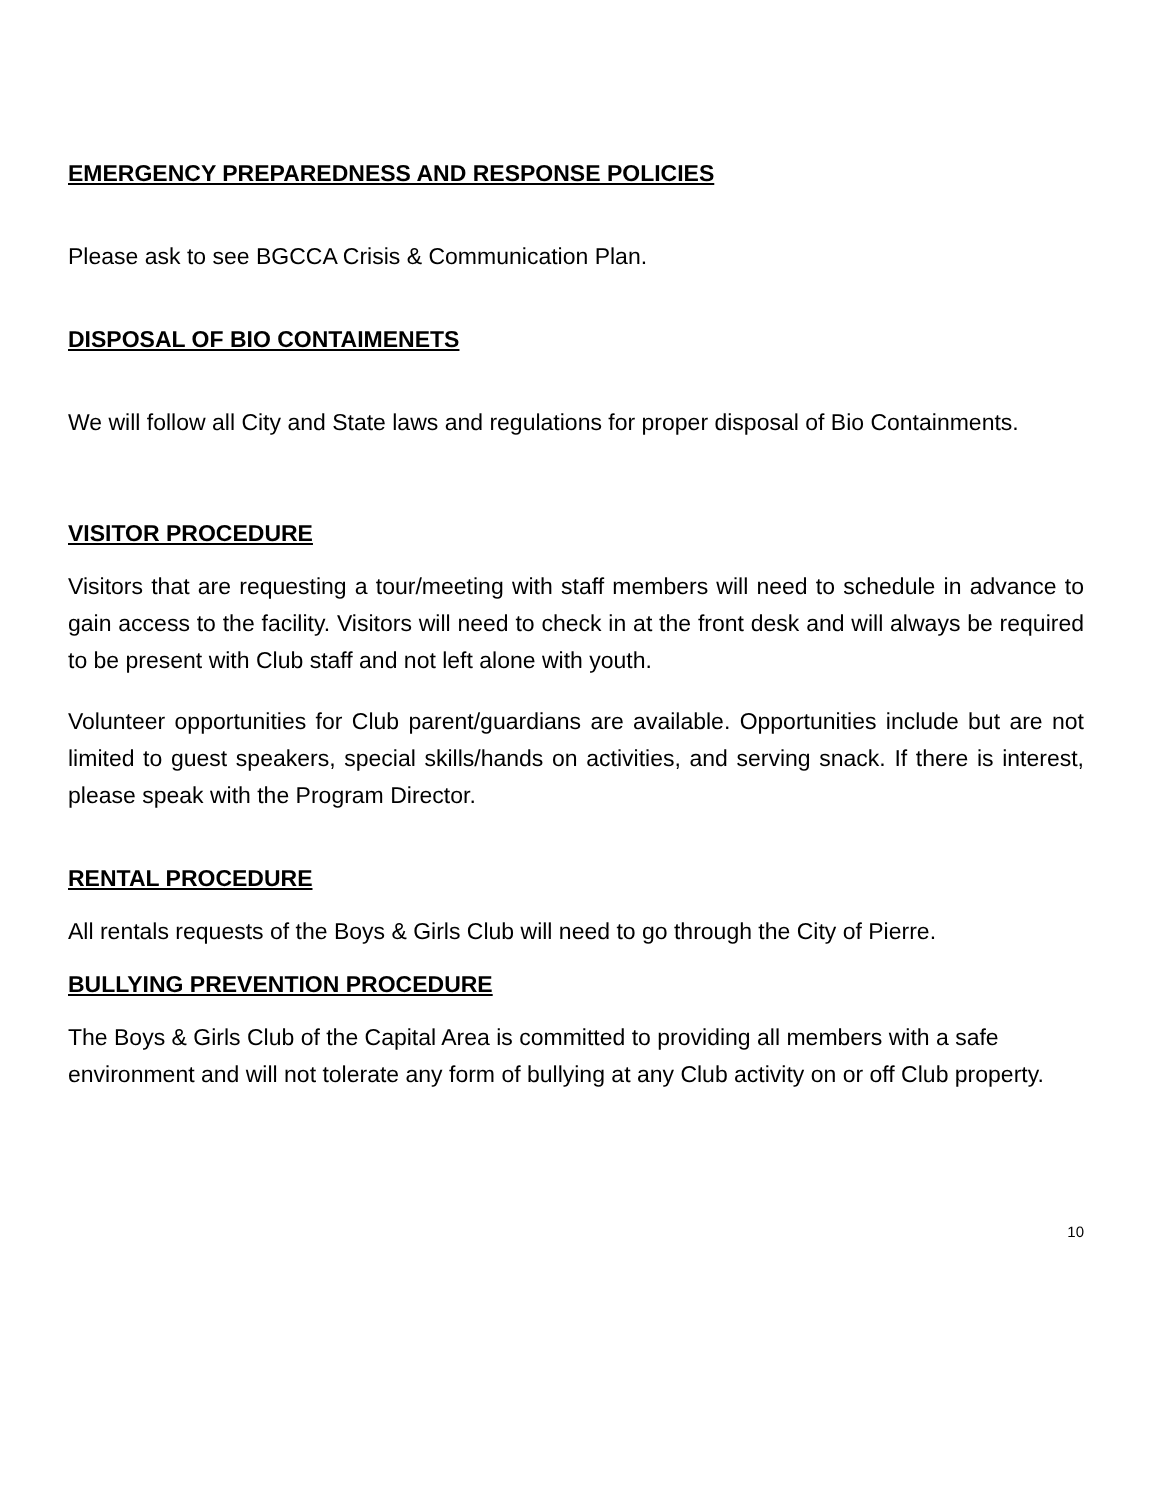EMERGENCY PREPAREDNESS AND RESPONSE POLICIES
Please ask to see BGCCA Crisis & Communication Plan.
DISPOSAL OF BIO CONTAIMENETS
We will follow all City and State laws and regulations for proper disposal of Bio Containments.
VISITOR PROCEDURE
Visitors that are requesting a tour/meeting with staff members will need to schedule in advance to gain access to the facility. Visitors will need to check in at the front desk and will always be required to be present with Club staff and not left alone with youth.
Volunteer opportunities for Club parent/guardians are available. Opportunities include but are not limited to guest speakers, special skills/hands on activities, and serving snack. If there is interest, please speak with the Program Director.
RENTAL PROCEDURE
All rentals requests of the Boys & Girls Club will need to go through the City of Pierre.
BULLYING PREVENTION PROCEDURE
The Boys & Girls Club of the Capital Area is committed to providing all members with a safe environment and will not tolerate any form of bullying at any Club activity on or off Club property.
10